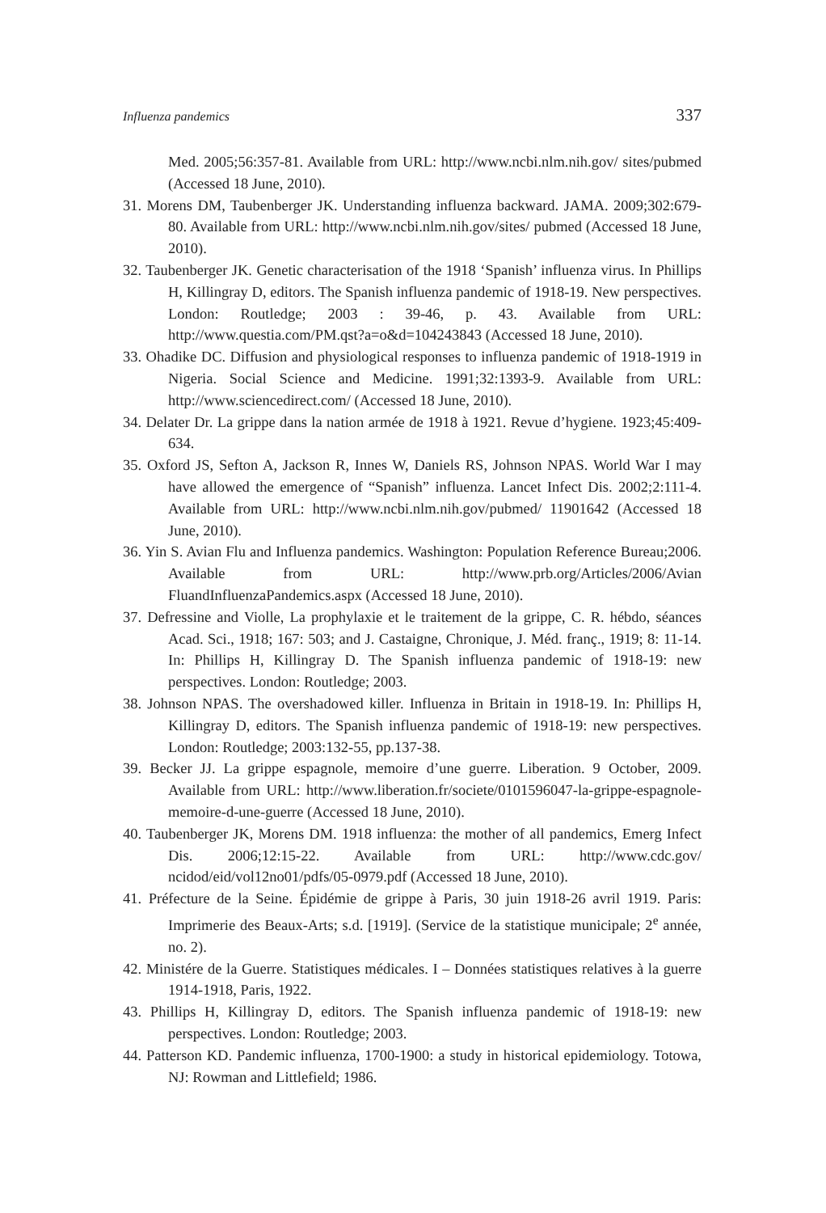Influenza pandemics 337
Med. 2005;56:357-81. Available from URL: http://www.ncbi.nlm.nih.gov/ sites/pubmed (Accessed 18 June, 2010).
31. Morens DM, Taubenberger JK. Understanding influenza backward. JAMA. 2009;302:679-80. Available from URL: http://www.ncbi.nlm.nih.gov/sites/ pubmed (Accessed 18 June, 2010).
32. Taubenberger JK. Genetic characterisation of the 1918 ‘Spanish’ influenza virus. In Phillips H, Killingray D, editors. The Spanish influenza pandemic of 1918-19. New perspectives. London: Routledge; 2003 : 39-46, p. 43. Available from URL: http://www.questia.com/PM.qst?a=o&d=104243843 (Accessed 18 June, 2010).
33. Ohadike DC. Diffusion and physiological responses to influenza pandemic of 1918-1919 in Nigeria. Social Science and Medicine. 1991;32:1393-9. Available from URL: http://www.sciencedirect.com/ (Accessed 18 June, 2010).
34. Delater Dr. La grippe dans la nation armée de 1918 à 1921. Revue d’hygiene. 1923;45:409-634.
35. Oxford JS, Sefton A, Jackson R, Innes W, Daniels RS, Johnson NPAS. World War I may have allowed the emergence of “Spanish” influenza. Lancet Infect Dis. 2002;2:111-4. Available from URL: http://www.ncbi.nlm.nih.gov/pubmed/ 11901642 (Accessed 18 June, 2010).
36. Yin S. Avian Flu and Influenza pandemics. Washington: Population Reference Bureau;2006. Available from URL: http://www.prb.org/Articles/2006/Avian FluandInfluenzaPandemics.aspx (Accessed 18 June, 2010).
37. Defressine and Violle, La prophylaxie et le traitement de la grippe, C. R. hébdo, séances Acad. Sci., 1918; 167: 503; and J. Castaigne, Chronique, J. Méd. franç., 1919; 8: 11-14. In: Phillips H, Killingray D. The Spanish influenza pandemic of 1918-19: new perspectives. London: Routledge; 2003.
38. Johnson NPAS. The overshadowed killer. Influenza in Britain in 1918-19. In: Phillips H, Killingray D, editors. The Spanish influenza pandemic of 1918-19: new perspectives. London: Routledge; 2003:132-55, pp.137-38.
39. Becker JJ. La grippe espagnole, memoire d’une guerre. Liberation. 9 October, 2009. Available from URL: http://www.liberation.fr/societe/0101596047-la-grippe-espagnole-memoire-d-une-guerre (Accessed 18 June, 2010).
40. Taubenberger JK, Morens DM. 1918 influenza: the mother of all pandemics, Emerg Infect Dis. 2006;12:15-22. Available from URL: http://www.cdc.gov/ ncidod/eid/vol12no01/pdfs/05-0979.pdf (Accessed 18 June, 2010).
41. Préfecture de la Seine. Épidémie de grippe à Paris, 30 juin 1918-26 avril 1919. Paris: Imprimerie des Beaux-Arts; s.d. [1919]. (Service de la statistique municipale; 2<sup>e</sup> année, no. 2).
42. Ministére de la Guerre. Statistiques médicales. I – Données statistiques relatives à la guerre 1914-1918, Paris, 1922.
43. Phillips H, Killingray D, editors. The Spanish influenza pandemic of 1918-19: new perspectives. London: Routledge; 2003.
44. Patterson KD. Pandemic influenza, 1700-1900: a study in historical epidemiology. Totowa, NJ: Rowman and Littlefield; 1986.